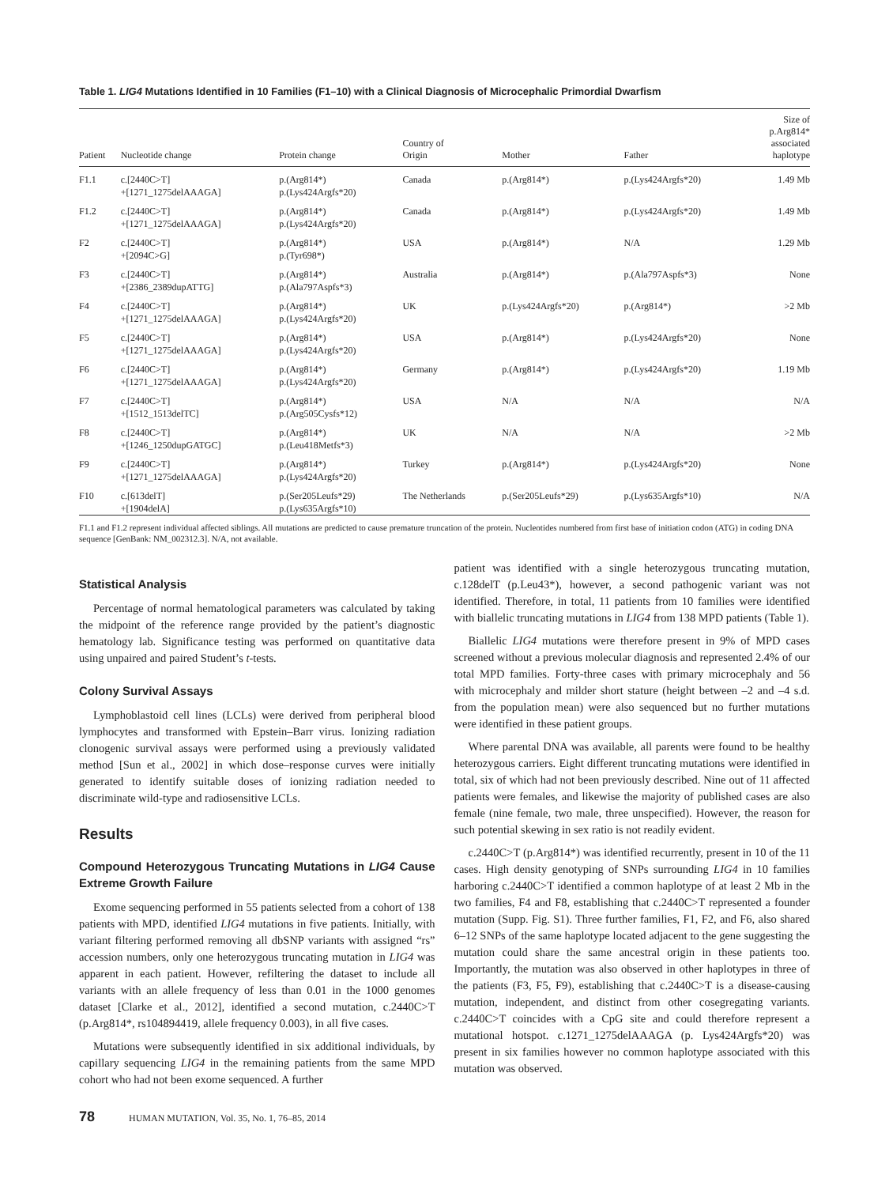Table 1. LIG4 Mutations Identified in 10 Families (F1–10) with a Clinical Diagnosis of Microcephalic Primordial Dwarfism
| Patient | Nucleotide change | Protein change | Country of Origin | Mother | Father | Size of p.Arg814* associated haplotype |
| --- | --- | --- | --- | --- | --- | --- |
| F1.1 | c.[2440C>T] +[1271_1275delAAAGA] | p.(Arg814*) p.(Lys424Argfs*20) | Canada | p.(Arg814*) | p.(Lys424Argfs*20) | 1.49 Mb |
| F1.2 | c.[2440C>T] +[1271_1275delAAAGA] | p.(Arg814*) p.(Lys424Argfs*20) | Canada | p.(Arg814*) | p.(Lys424Argfs*20) | 1.49 Mb |
| F2 | c.[2440C>T] +[2094C>G] | p.(Arg814*) p.(Tyr698*) | USA | p.(Arg814*) | N/A | 1.29 Mb |
| F3 | c.[2440C>T] +[2386_2389dupATTG] | p.(Arg814*) p.(Ala797Aspfs*3) | Australia | p.(Arg814*) | p.(Ala797Aspfs*3) | None |
| F4 | c.[2440C>T] +[1271_1275delAAAGA] | p.(Arg814*) p.(Lys424Argfs*20) | UK | p.(Lys424Argfs*20) | p.(Arg814*) | >2 Mb |
| F5 | c.[2440C>T] +[1271_1275delAAAGA] | p.(Arg814*) p.(Lys424Argfs*20) | USA | p.(Arg814*) | p.(Lys424Argfs*20) | None |
| F6 | c.[2440C>T] +[1271_1275delAAAGA] | p.(Arg814*) p.(Lys424Argfs*20) | Germany | p.(Arg814*) | p.(Lys424Argfs*20) | 1.19 Mb |
| F7 | c.[2440C>T] +[1512_1513delTC] | p.(Arg814*) p.(Arg505Cysfs*12) | USA | N/A | N/A | N/A |
| F8 | c.[2440C>T] +[1246_1250dupGATGC] | p.(Arg814*) p.(Leu418Metfs*3) | UK | N/A | N/A | >2 Mb |
| F9 | c.[2440C>T] +[1271_1275delAAAGA] | p.(Arg814*) p.(Lys424Argfs*20) | Turkey | p.(Arg814*) | p.(Lys424Argfs*20) | None |
| F10 | c.[613delT] +[1904delA] | p.(Ser205Leufs*29) p.(Lys635Argfs*10) | The Netherlands | p.(Ser205Leufs*29) | p.(Lys635Argfs*10) | N/A |
F1.1 and F1.2 represent individual affected siblings. All mutations are predicted to cause premature truncation of the protein. Nucleotides numbered from first base of initiation codon (ATG) in coding DNA sequence [GenBank: NM_002312.3]. N/A, not available.
Statistical Analysis
Percentage of normal hematological parameters was calculated by taking the midpoint of the reference range provided by the patient’s diagnostic hematology lab. Significance testing was performed on quantitative data using unpaired and paired Student’s t-tests.
Colony Survival Assays
Lymphoblastoid cell lines (LCLs) were derived from peripheral blood lymphocytes and transformed with Epstein–Barr virus. Ionizing radiation clonogenic survival assays were performed using a previously validated method [Sun et al., 2002] in which dose–response curves were initially generated to identify suitable doses of ionizing radiation needed to discriminate wild-type and radiosensitive LCLs.
Results
Compound Heterozygous Truncating Mutations in LIG4 Cause Extreme Growth Failure
Exome sequencing performed in 55 patients selected from a cohort of 138 patients with MPD, identified LIG4 mutations in five patients. Initially, with variant filtering performed removing all dbSNP variants with assigned “rs” accession numbers, only one heterozygous truncating mutation in LIG4 was apparent in each patient. However, refiltering the dataset to include all variants with an allele frequency of less than 0.01 in the 1000 genomes dataset [Clarke et al., 2012], identified a second mutation, c.2440C>T (p.Arg814*, rs104894419, allele frequency 0.003), in all five cases.
Mutations were subsequently identified in six additional individuals, by capillary sequencing LIG4 in the remaining patients from the same MPD cohort who had not been exome sequenced. A further
patient was identified with a single heterozygous truncating mutation, c.128delT (p.Leu43*), however, a second pathogenic variant was not identified. Therefore, in total, 11 patients from 10 families were identified with biallelic truncating mutations in LIG4 from 138 MPD patients (Table 1).
Biallelic LIG4 mutations were therefore present in 9% of MPD cases screened without a previous molecular diagnosis and represented 2.4% of our total MPD families. Forty-three cases with primary microcephaly and 56 with microcephaly and milder short stature (height between –2 and –4 s.d. from the population mean) were also sequenced but no further mutations were identified in these patient groups.
Where parental DNA was available, all parents were found to be healthy heterozygous carriers. Eight different truncating mutations were identified in total, six of which had not been previously described. Nine out of 11 affected patients were females, and likewise the majority of published cases are also female (nine female, two male, three unspecified). However, the reason for such potential skewing in sex ratio is not readily evident.
c.2440C>T (p.Arg814*) was identified recurrently, present in 10 of the 11 cases. High density genotyping of SNPs surrounding LIG4 in 10 families harboring c.2440C>T identified a common haplotype of at least 2 Mb in the two families, F4 and F8, establishing that c.2440C>T represented a founder mutation (Supp. Fig. S1). Three further families, F1, F2, and F6, also shared 6–12 SNPs of the same haplotype located adjacent to the gene suggesting the mutation could share the same ancestral origin in these patients too. Importantly, the mutation was also observed in other haplotypes in three of the patients (F3, F5, F9), establishing that c.2440C>T is a disease-causing mutation, independent, and distinct from other cosegregating variants. c.2440C>T coincides with a CpG site and could therefore represent a mutational hotspot. c.1271_1275delAAAGA (p. Lys424Argfs*20) was present in six families however no common haplotype associated with this mutation was observed.
78 HUMAN MUTATION, Vol. 35, No. 1, 76–85, 2014